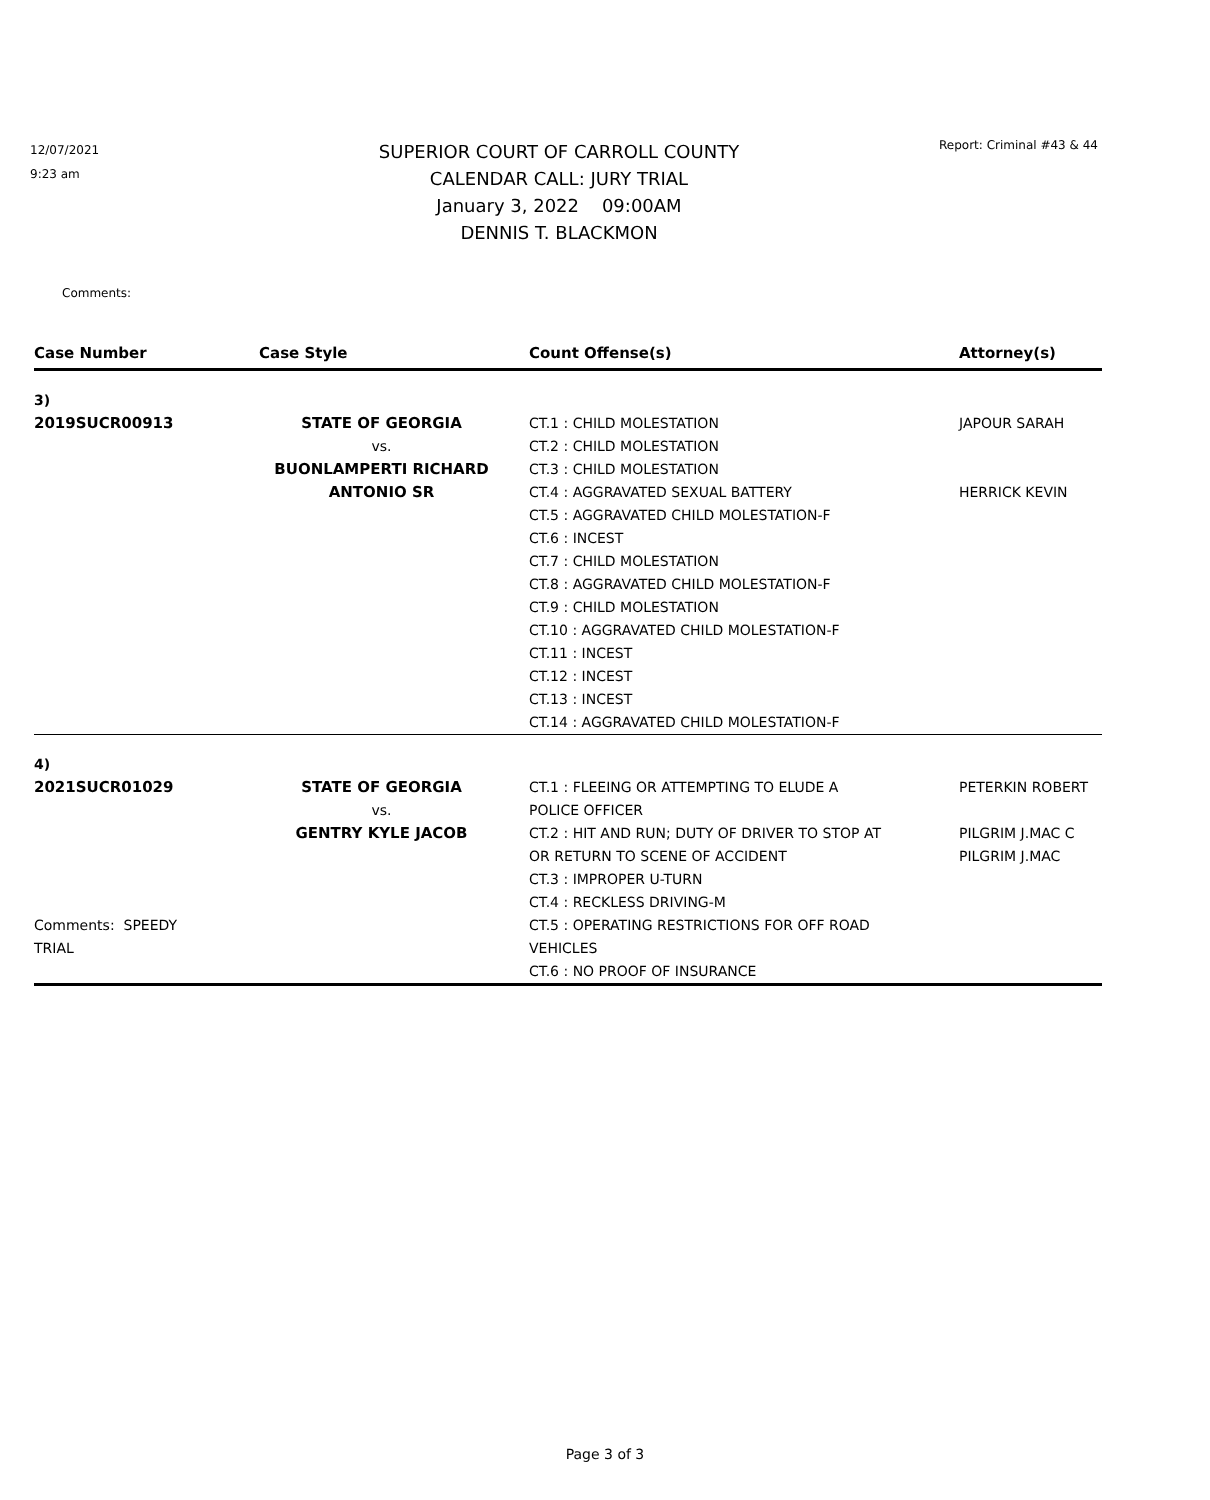12/07/2021
9:23 am
SUPERIOR COURT OF CARROLL COUNTY
CALENDAR CALL: JURY TRIAL
January 3, 2022 09:00AM
DENNIS T. BLACKMON
Report: Criminal #43 & 44
Comments:
| Case Number | Case Style | Count Offense(s) | Attorney(s) |
| --- | --- | --- | --- |
| 3) | | | |
| 2019SUCR00913 | STATE OF GEORGIA vs. BUONLAMPERTI RICHARD ANTONIO SR | CT.1 : CHILD MOLESTATION CT.2 : CHILD MOLESTATION CT.3 : CHILD MOLESTATION CT.4 : AGGRAVATED SEXUAL BATTERY CT.5 : AGGRAVATED CHILD MOLESTATION-F CT.6 : INCEST CT.7 : CHILD MOLESTATION CT.8 : AGGRAVATED CHILD MOLESTATION-F CT.9 : CHILD MOLESTATION CT.10 : AGGRAVATED CHILD MOLESTATION-F CT.11 : INCEST CT.12 : INCEST CT.13 : INCEST CT.14 : AGGRAVATED CHILD MOLESTATION-F | JAPOUR SARAH HERRICK KEVIN |
| 4) | | | |
| 2021SUCR01029 Comments: SPEEDY TRIAL | STATE OF GEORGIA vs. GENTRY KYLE JACOB | CT.1 : FLEEING OR ATTEMPTING TO ELUDE A POLICE OFFICER CT.2 : HIT AND RUN; DUTY OF DRIVER TO STOP AT OR RETURN TO SCENE OF ACCIDENT CT.3 : IMPROPER U-TURN CT.4 : RECKLESS DRIVING-M CT.5 : OPERATING RESTRICTIONS FOR OFF ROAD VEHICLES CT.6 : NO PROOF OF INSURANCE | PETERKIN ROBERT PILGRIM J.MAC C PILGRIM J.MAC |
Page 3 of 3